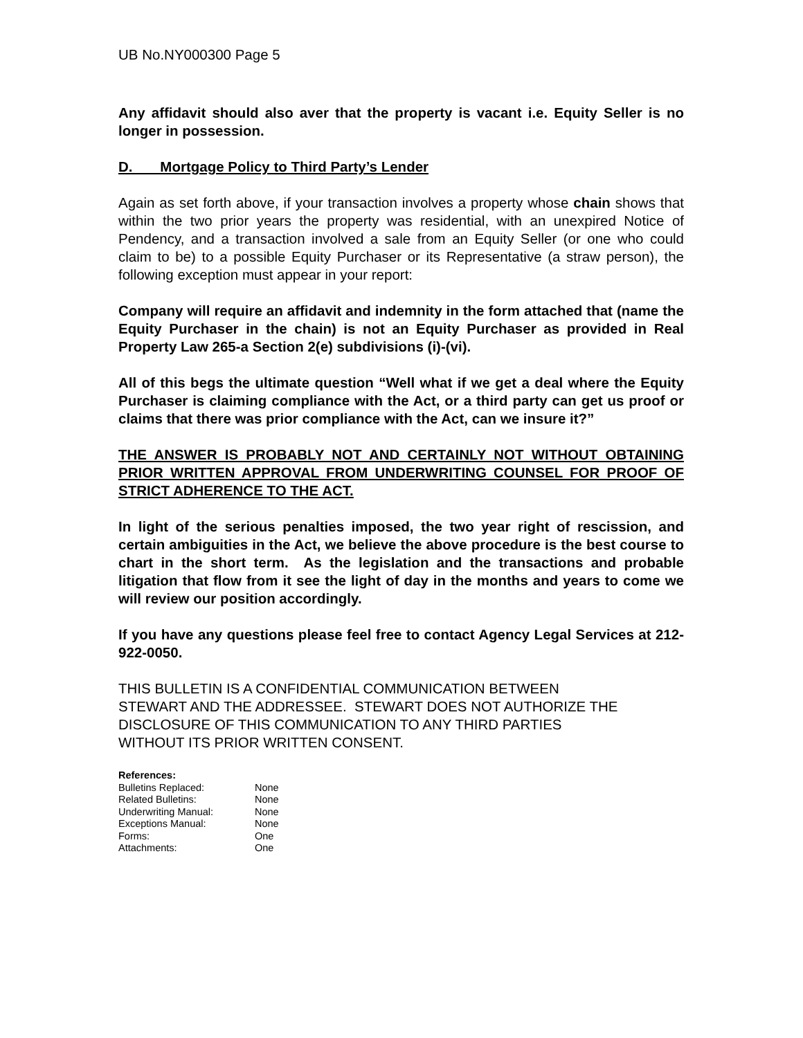UB No.NY000300 Page 5
Any affidavit should also aver that the property is vacant i.e. Equity Seller is no longer in possession.
D. Mortgage Policy to Third Party’s Lender
Again as set forth above, if your transaction involves a property whose chain shows that within the two prior years the property was residential, with an unexpired Notice of Pendency, and a transaction involved a sale from an Equity Seller (or one who could claim to be) to a possible Equity Purchaser or its Representative (a straw person), the following exception must appear in your report:
Company will require an affidavit and indemnity in the form attached that (name the Equity Purchaser in the chain) is not an Equity Purchaser as provided in Real Property Law 265-a Section 2(e) subdivisions (i)-(vi).
All of this begs the ultimate question “Well what if we get a deal where the Equity Purchaser is claiming compliance with the Act, or a third party can get us proof or claims that there was prior compliance with the Act, can we insure it?”
THE ANSWER IS PROBABLY NOT AND CERTAINLY NOT WITHOUT OBTAINING PRIOR WRITTEN APPROVAL FROM UNDERWRITING COUNSEL FOR PROOF OF STRICT ADHERENCE TO THE ACT.
In light of the serious penalties imposed, the two year right of rescission, and certain ambiguities in the Act, we believe the above procedure is the best course to chart in the short term. As the legislation and the transactions and probable litigation that flow from it see the light of day in the months and years to come we will review our position accordingly.
If you have any questions please feel free to contact Agency Legal Services at 212-922-0050.
THIS BULLETIN IS A CONFIDENTIAL COMMUNICATION BETWEEN
STEWART AND THE ADDRESSEE. STEWART DOES NOT AUTHORIZE THE
DISCLOSURE OF THIS COMMUNICATION TO ANY THIRD PARTIES
WITHOUT ITS PRIOR WRITTEN CONSENT.
| References: | |
| --- | --- |
| Bulletins Replaced: | None |
| Related Bulletins: | None |
| Underwriting Manual: | None |
| Exceptions Manual: | None |
| Forms: | One |
| Attachments: | One |